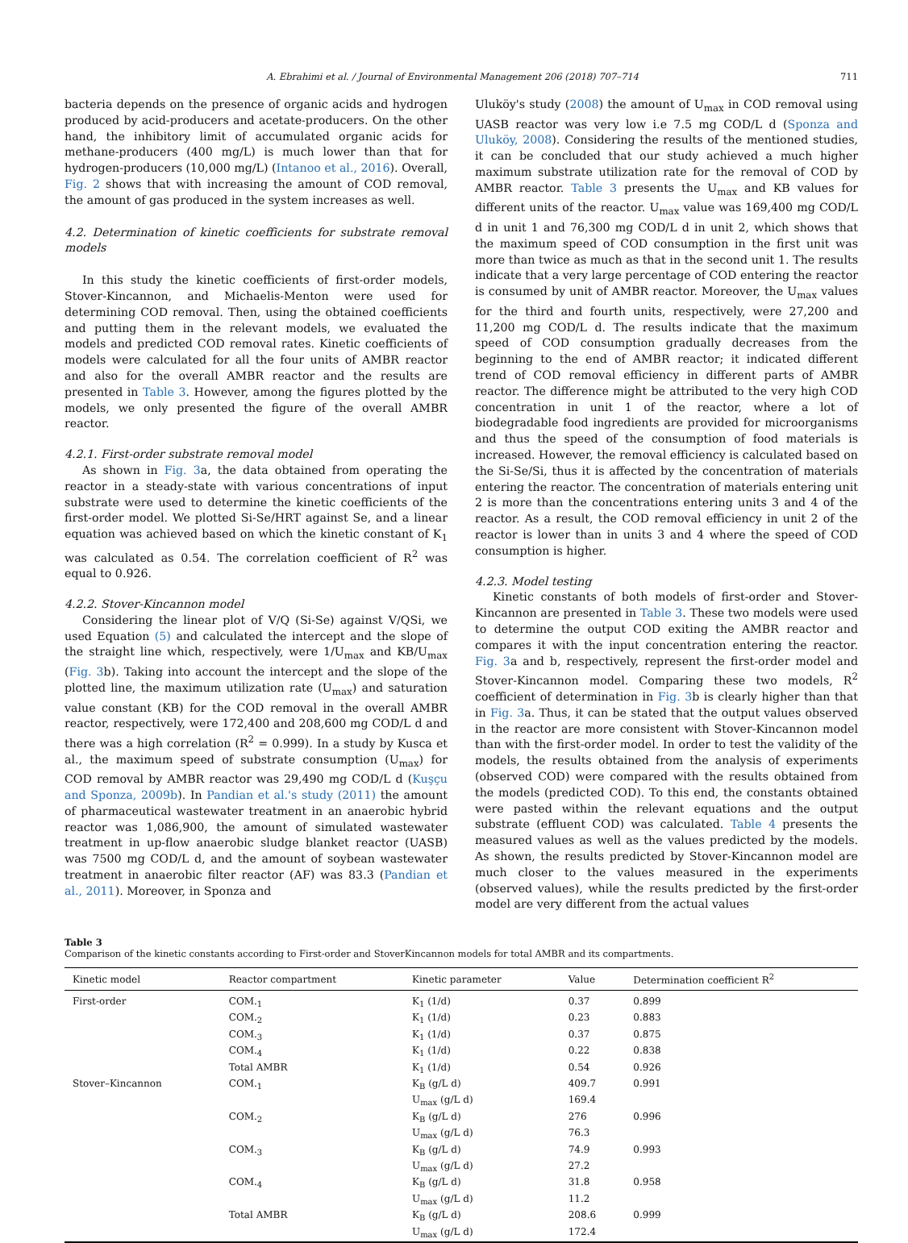A. Ebrahimi et al. / Journal of Environmental Management 206 (2018) 707–714 711
bacteria depends on the presence of organic acids and hydrogen produced by acid-producers and acetate-producers. On the other hand, the inhibitory limit of accumulated organic acids for methane-producers (400 mg/L) is much lower than that for hydrogen-producers (10,000 mg/L) (Intanoo et al., 2016). Overall, Fig. 2 shows that with increasing the amount of COD removal, the amount of gas produced in the system increases as well.
4.2. Determination of kinetic coefficients for substrate removal models
In this study the kinetic coefficients of first-order models, Stover-Kincannon, and Michaelis-Menton were used for determining COD removal. Then, using the obtained coefficients and putting them in the relevant models, we evaluated the models and predicted COD removal rates. Kinetic coefficients of models were calculated for all the four units of AMBR reactor and also for the overall AMBR reactor and the results are presented in Table 3. However, among the figures plotted by the models, we only presented the figure of the overall AMBR reactor.
4.2.1. First-order substrate removal model
As shown in Fig. 3a, the data obtained from operating the reactor in a steady-state with various concentrations of input substrate were used to determine the kinetic coefficients of the first-order model. We plotted Si-Se/HRT against Se, and a linear equation was achieved based on which the kinetic constant of K<sub>1</sub> was calculated as 0.54. The correlation coefficient of R<sup>2</sup> was equal to 0.926.
4.2.2. Stover-Kincannon model
Considering the linear plot of V/Q (Si-Se) against V/QSi, we used Equation (5) and calculated the intercept and the slope of the straight line which, respectively, were 1/U<sub>max</sub> and KB/U<sub>max</sub> (Fig. 3b). Taking into account the intercept and the slope of the plotted line, the maximum utilization rate (U<sub>max</sub>) and saturation value constant (KB) for the COD removal in the overall AMBR reactor, respectively, were 172,400 and 208,600 mg COD/L d and there was a high correlation (R<sup>2</sup> = 0.999). In a study by Kusca et al., the maximum speed of substrate consumption (U<sub>max</sub>) for COD removal by AMBR reactor was 29,490 mg COD/L d (Kuşçu and Sponza, 2009b). In Pandian et al.'s study (2011) the amount of pharmaceutical wastewater treatment in an anaerobic hybrid reactor was 1,086,900, the amount of simulated wastewater treatment in up-flow anaerobic sludge blanket reactor (UASB) was 7500 mg COD/L d, and the amount of soybean wastewater treatment in anaerobic filter reactor (AF) was 83.3 (Pandian et al., 2011). Moreover, in Sponza and
Uluköy's study (2008) the amount of U<sub>max</sub> in COD removal using UASB reactor was very low i.e 7.5 mg COD/L d (Sponza and Uluköy, 2008). Considering the results of the mentioned studies, it can be concluded that our study achieved a much higher maximum substrate utilization rate for the removal of COD by AMBR reactor. Table 3 presents the U<sub>max</sub> and KB values for different units of the reactor. U<sub>max</sub> value was 169,400 mg COD/L d in unit 1 and 76,300 mg COD/L d in unit 2, which shows that the maximum speed of COD consumption in the first unit was more than twice as much as that in the second unit 1. The results indicate that a very large percentage of COD entering the reactor is consumed by unit of AMBR reactor. Moreover, the U<sub>max</sub> values for the third and fourth units, respectively, were 27,200 and 11,200 mg COD/L d. The results indicate that the maximum speed of COD consumption gradually decreases from the beginning to the end of AMBR reactor; it indicated different trend of COD removal efficiency in different parts of AMBR reactor. The difference might be attributed to the very high COD concentration in unit 1 of the reactor, where a lot of biodegradable food ingredients are provided for microorganisms and thus the speed of the consumption of food materials is increased. However, the removal efficiency is calculated based on the Si-Se/Si, thus it is affected by the concentration of materials entering the reactor. The concentration of materials entering unit 2 is more than the concentrations entering units 3 and 4 of the reactor. As a result, the COD removal efficiency in unit 2 of the reactor is lower than in units 3 and 4 where the speed of COD consumption is higher.
4.2.3. Model testing
Kinetic constants of both models of first-order and Stover-Kincannon are presented in Table 3. These two models were used to determine the output COD exiting the AMBR reactor and compares it with the input concentration entering the reactor. Fig. 3a and b, respectively, represent the first-order model and Stover-Kincannon model. Comparing these two models, R<sup>2</sup> coefficient of determination in Fig. 3b is clearly higher than that in Fig. 3a. Thus, it can be stated that the output values observed in the reactor are more consistent with Stover-Kincannon model than with the first-order model. In order to test the validity of the models, the results obtained from the analysis of experiments (observed COD) were compared with the results obtained from the models (predicted COD). To this end, the constants obtained were pasted within the relevant equations and the output substrate (effluent COD) was calculated. Table 4 presents the measured values as well as the values predicted by the models. As shown, the results predicted by Stover-Kincannon model are much closer to the values measured in the experiments (observed values), while the results predicted by the first-order model are very different from the actual values
Table 3
Comparison of the kinetic constants according to First-order and StoverKincannon models for total AMBR and its compartments.
| Kinetic model | Reactor compartment | Kinetic parameter | Value | Determination coefficient R<sup>2</sup> |
| --- | --- | --- | --- | --- |
| First-order | COM.<sub>1</sub> | K<sub>1</sub> (1/d) | 0.37 | 0.899 |
| | COM.<sub>2</sub> | K<sub>1</sub> (1/d) | 0.23 | 0.883 |
| | COM.<sub>3</sub> | K<sub>1</sub> (1/d) | 0.37 | 0.875 |
| | COM.<sub>4</sub> | K<sub>1</sub> (1/d) | 0.22 | 0.838 |
| | Total AMBR | K<sub>1</sub> (1/d) | 0.54 | 0.926 |
| Stover–Kincannon | COM.<sub>1</sub> | K<sub>B</sub> (g/L d) | 409.7 | 0.991 |
| | | U<sub>max</sub> (g/L d) | 169.4 | |
| | COM.<sub>2</sub> | K<sub>B</sub> (g/L d) | 276 | 0.996 |
| | | U<sub>max</sub> (g/L d) | 76.3 | |
| | COM.<sub>3</sub> | K<sub>B</sub> (g/L d) | 74.9 | 0.993 |
| | | U<sub>max</sub> (g/L d) | 27.2 | |
| | COM.<sub>4</sub> | K<sub>B</sub> (g/L d) | 31.8 | 0.958 |
| | | U<sub>max</sub> (g/L d) | 11.2 | |
| | Total AMBR | K<sub>B</sub> (g/L d) | 208.6 | 0.999 |
| | | U<sub>max</sub> (g/L d) | 172.4 | |